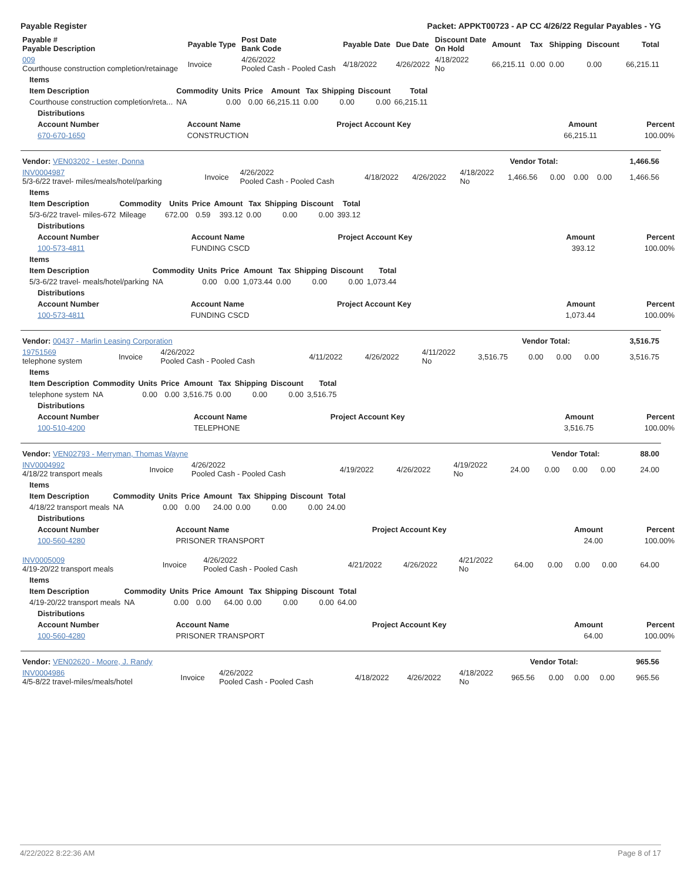Payable Register Packet: APPKT00723 - AP CC 4/26/22 Regular Payables - YG
| Payable # Payable Description | Payable Type | Post Date Bank Code | Payable Date | Due Date | Discount Date On Hold | Amount | Tax | Shipping | Discount | Total |
| --- | --- | --- | --- | --- | --- | --- | --- | --- | --- | --- |
| 009 Courthouse construction completion/retainage | Invoice | 4/26/2022 Pooled Cash - Pooled Cash | 4/18/2022 | 4/26/2022 | 4/18/2022 No | 66,215.11 | 0.00 | 0.00 | 0.00 | 66,215.11 |
| Items | | | | | | | | |
| --- | --- | --- | --- | --- | --- | --- | --- | --- |
| Item Description | Commodity | Units | Price | Amount | Tax | Shipping | Discount | Total |
| Courthouse construction completion/reta... | NA | 0.00 | 0.00 | 66,215.11 | 0.00 | 0.00 | 0.00 | 66,215.11 |
| Distributions | | | | |
| --- | --- | --- | --- | --- |
| Account Number | Account Name | Project Account Key | Amount | Percent |
| 670-670-1650 | CONSTRUCTION | | 66,215.11 | 100.00% |
| Vendor: VEN03202 - Lester, Donna | Vendor Total: | 1,466.56 |
| INV0004987 5/3-6/22 travel- miles/meals/hotel/parking | Invoice | 4/26/2022 Pooled Cash - Pooled Cash | 4/18/2022 | 4/26/2022 | 4/18/2022 No | 1,466.56 | 0.00 | 0.00 | 0.00 | 1,466.56 |
| Items | | | | | | | | |
| --- | --- | --- | --- | --- | --- | --- | --- | --- |
| Item Description | Commodity | Units | Price | Amount | Tax | Shipping | Discount | Total |
| 5/3-6/22 travel- miles-672 | Mileage | 672.00 | 0.59 | 393.12 | 0.00 | 0.00 | 0.00 | 393.12 |
| Distributions | | | | |
| --- | --- | --- | --- | --- |
| Account Number | Account Name | Project Account Key | Amount | Percent |
| 100-573-4811 | FUNDING CSCD | | 393.12 | 100.00% |
| Items | | | | | | | | |
| --- | --- | --- | --- | --- | --- | --- | --- | --- |
| Item Description | Commodity | Units | Price | Amount | Tax | Shipping | Discount | Total |
| 5/3-6/22 travel- meals/hotel/parking | NA | 0.00 | 0.00 | 1,073.44 | 0.00 | 0.00 | 0.00 | 1,073.44 |
| Distributions | | | | |
| --- | --- | --- | --- | --- |
| Account Number | Account Name | Project Account Key | Amount | Percent |
| 100-573-4811 | FUNDING CSCD | | 1,073.44 | 100.00% |
| Vendor: 00437 - Marlin Leasing Corporation | Vendor Total: | 3,516.75 |
| 19751569 telephone system | Invoice | 4/26/2022 Pooled Cash - Pooled Cash | 4/11/2022 | 4/26/2022 | 4/11/2022 No | 3,516.75 | 0.00 | 0.00 | 0.00 | 3,516.75 |
| Items | | | | | | | | |
| --- | --- | --- | --- | --- | --- | --- | --- | --- |
| Item Description | Commodity | Units | Price | Amount | Tax | Shipping | Discount | Total |
| telephone system | NA | 0.00 | 0.00 | 3,516.75 | 0.00 | 0.00 | 0.00 | 3,516.75 |
| Distributions | | | | |
| --- | --- | --- | --- | --- |
| Account Number | Account Name | Project Account Key | Amount | Percent |
| 100-510-4200 | TELEPHONE | | 3,516.75 | 100.00% |
| Vendor: VEN02793 - Merryman, Thomas Wayne | Vendor Total: | 88.00 |
| INV0004992 4/18/22 transport meals | Invoice | 4/26/2022 Pooled Cash - Pooled Cash | 4/19/2022 | 4/26/2022 | 4/19/2022 No | 24.00 | 0.00 | 0.00 | 0.00 | 24.00 |
| Items | | | | | | | | |
| --- | --- | --- | --- | --- | --- | --- | --- | --- |
| Item Description | Commodity | Units | Price | Amount | Tax | Shipping | Discount | Total |
| 4/18/22 transport meals | NA | 0.00 | 0.00 | 24.00 | 0.00 | 0.00 | 0.00 | 24.00 |
| Distributions | | | | |
| --- | --- | --- | --- | --- |
| Account Number | Account Name | Project Account Key | Amount | Percent |
| 100-560-4280 | PRISONER TRANSPORT | | 24.00 | 100.00% |
| INV0005009 4/19-20/22 transport meals | Invoice | 4/26/2022 Pooled Cash - Pooled Cash | 4/21/2022 | 4/26/2022 | 4/21/2022 No | 64.00 | 0.00 | 0.00 | 0.00 | 64.00 |
| Items | | | | | | | | |
| --- | --- | --- | --- | --- | --- | --- | --- | --- |
| Item Description | Commodity | Units | Price | Amount | Tax | Shipping | Discount | Total |
| 4/19-20/22 transport meals | NA | 0.00 | 0.00 | 64.00 | 0.00 | 0.00 | 0.00 | 64.00 |
| Distributions | | | | |
| --- | --- | --- | --- | --- |
| Account Number | Account Name | Project Account Key | Amount | Percent |
| 100-560-4280 | PRISONER TRANSPORT | | 64.00 | 100.00% |
| Vendor: VEN02620 - Moore, J. Randy | Vendor Total: | 965.56 |
| INV0004986 4/5-8/22 travel-miles/meals/hotel | Invoice | 4/26/2022 Pooled Cash - Pooled Cash | 4/18/2022 | 4/26/2022 | 4/18/2022 No | 965.56 | 0.00 | 0.00 | 0.00 | 965.56 |
4/22/2022 8:22:36 AM Page 8 of 17